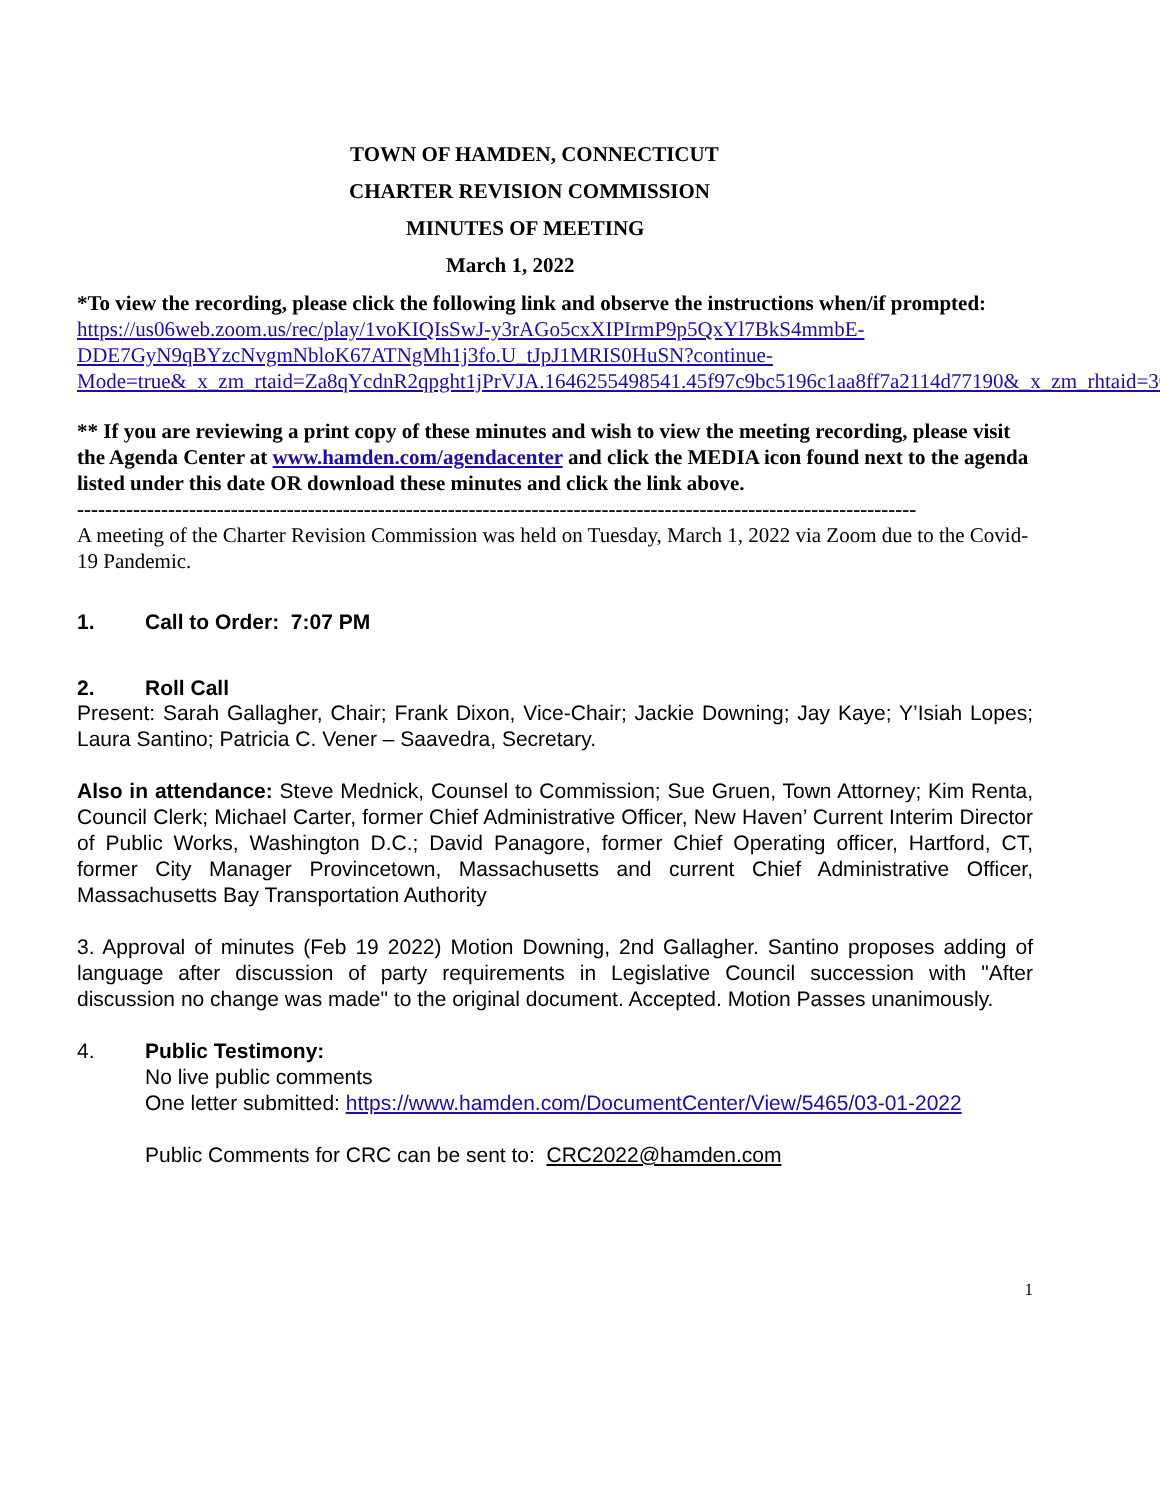TOWN OF HAMDEN, CONNECTICUT
CHARTER REVISION COMMISSION
MINUTES OF MEETING
March 1, 2022
*To view the recording, please click the following link and observe the instructions when/if prompted:
https://us06web.zoom.us/rec/play/1voKIQIsSwJ-y3rAGo5cxXIPIrmP9p5QxYl7BkS4mmbE-DDE7GyN9qBYzcNvgmNbloK67ATNgMh1j3fo.U_tJpJ1MRIS0HuSN?continue-Mode=true&_x_zm_rtaid=Za8qYcdnR2qpght1jPrVJA.1646255498541.45f97c9bc5196c1aa8ff7a2114d77190&_x_zm_rhtaid=30
** If you are reviewing a print copy of these minutes and wish to view the meeting recording, please visit the Agenda Center at www.hamden.com/agendacenter and click the MEDIA icon found next to the agenda listed under this date OR download these minutes and click the link above.
------------------------------------------------------------------------------------------------------------------------
A meeting of the Charter Revision Commission was held on Tuesday, March 1, 2022 via Zoom due to the Covid-19 Pandemic.
1. Call to Order: 7:07 PM
2. Roll Call
Present: Sarah Gallagher, Chair; Frank Dixon, Vice-Chair; Jackie Downing; Jay Kaye; Y’Isiah Lopes; Laura Santino; Patricia C. Vener – Saavedra, Secretary.
Also in attendance: Steve Mednick, Counsel to Commission; Sue Gruen, Town Attorney; Kim Renta, Council Clerk; Michael Carter, former Chief Administrative Officer, New Haven’ Current Interim Director of Public Works, Washington D.C.; David Panagore, former Chief Operating officer, Hartford, CT, former City Manager Provincetown, Massachusetts and current Chief Administrative Officer, Massachusetts Bay Transportation Authority
3. Approval of minutes (Feb 19 2022) Motion Downing, 2nd Gallagher. Santino proposes adding of language after discussion of party requirements in Legislative Council succession with "After discussion no change was made" to the original document. Accepted. Motion Passes unanimously.
4. Public Testimony:
No live public comments
One letter submitted: https://www.hamden.com/DocumentCenter/View/5465/03-01-2022
Public Comments for CRC can be sent to: CRC2022@hamden.com
1